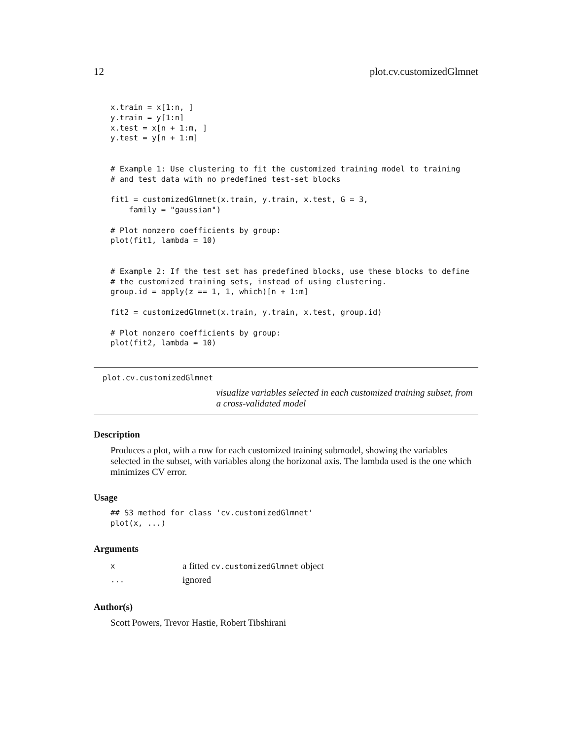12 plot.cv.customizedGlmnet
x.train = x[1:n, ]
y.train = y[1:n]
x.test = x[n + 1:m, ]
y.test = y[n + 1:m]


# Example 1: Use clustering to fit the customized training model to training
# and test data with no predefined test-set blocks

fit1 = customizedGlmnet(x.train, y.train, x.test, G = 3,
    family = "gaussian")

# Plot nonzero coefficients by group:
plot(fit1, lambda = 10)


# Example 2: If the test set has predefined blocks, use these blocks to define
# the customized training sets, instead of using clustering.
group.id = apply(z == 1, 1, which)[n + 1:m]

fit2 = customizedGlmnet(x.train, y.train, x.test, group.id)

# Plot nonzero coefficients by group:
plot(fit2, lambda = 10)
plot.cv.customizedGlmnet
visualize variables selected in each customized training subset, from a cross-validated model
Description
Produces a plot, with a row for each customized training submodel, showing the variables selected in the subset, with variables along the horizonal axis. The lambda used is the one which minimizes CV error.
Usage
## S3 method for class 'cv.customizedGlmnet'
plot(x, ...)
Arguments
| x | a fitted cv.customizedGlmnet object |
| ... | ignored |
Author(s)
Scott Powers, Trevor Hastie, Robert Tibshirani